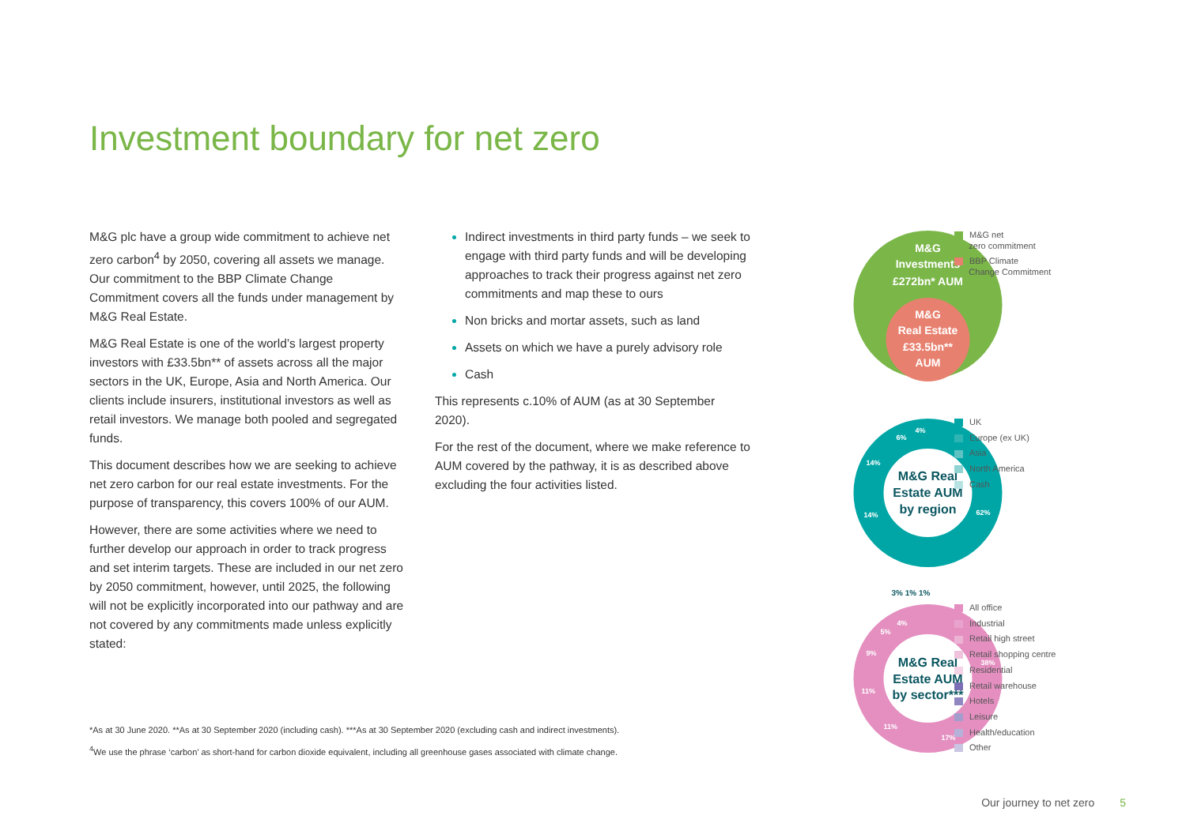Investment boundary for net zero
M&G plc have a group wide commitment to achieve net zero carbon<sup>4</sup> by 2050, covering all assets we manage. Our commitment to the BBP Climate Change Commitment covers all the funds under management by M&G Real Estate.
M&G Real Estate is one of the world’s largest property investors with £33.5bn** of assets across all the major sectors in the UK, Europe, Asia and North America. Our clients include insurers, institutional investors as well as retail investors. We manage both pooled and segregated funds.
This document describes how we are seeking to achieve net zero carbon for our real estate investments. For the purpose of transparency, this covers 100% of our AUM.
However, there are some activities where we need to further develop our approach in order to track progress and set interim targets. These are included in our net zero by 2050 commitment, however, until 2025, the following will not be explicitly incorporated into our pathway and are not covered by any commitments made unless explicitly stated:
Indirect investments in third party funds – we seek to engage with third party funds and will be developing approaches to track their progress against net zero commitments and map these to ours
Non bricks and mortar assets, such as land
Assets on which we have a purely advisory role
Cash
This represents c.10% of AUM (as at 30 September 2020).
For the rest of the document, where we make reference to AUM covered by the pathway, it is as described above excluding the four activities listed.
*As at 30 June 2020. **As at 30 September 2020 (including cash). ***As at 30 September 2020 (excluding cash and indirect investments).
<sup>4</sup> We use the phrase ‘carbon’ as short-hand for carbon dioxide equivalent, including all greenhouse gases associated with climate change.
M&G
Investments
£272bn* AUM
M&G
Real Estate
£33.5bn**
AUM
M&G Real
Estate AUM
by region
M&G Real
Estate AUM
by sector***
62%
14%
14%
6%
4%
38%
17%
11%
11%
9%
5%
4%
3% 1% 1%
M&G net
zero commitment
BBP Climate
Change Commitment
UK
Europe (ex UK)
Asia
North America
Cash
All office
Industrial
Retail high street
Retail shopping centre
Residential
Retail warehouse
Hotels
Leisure
Health/education
Other
Our journey to net zero 5